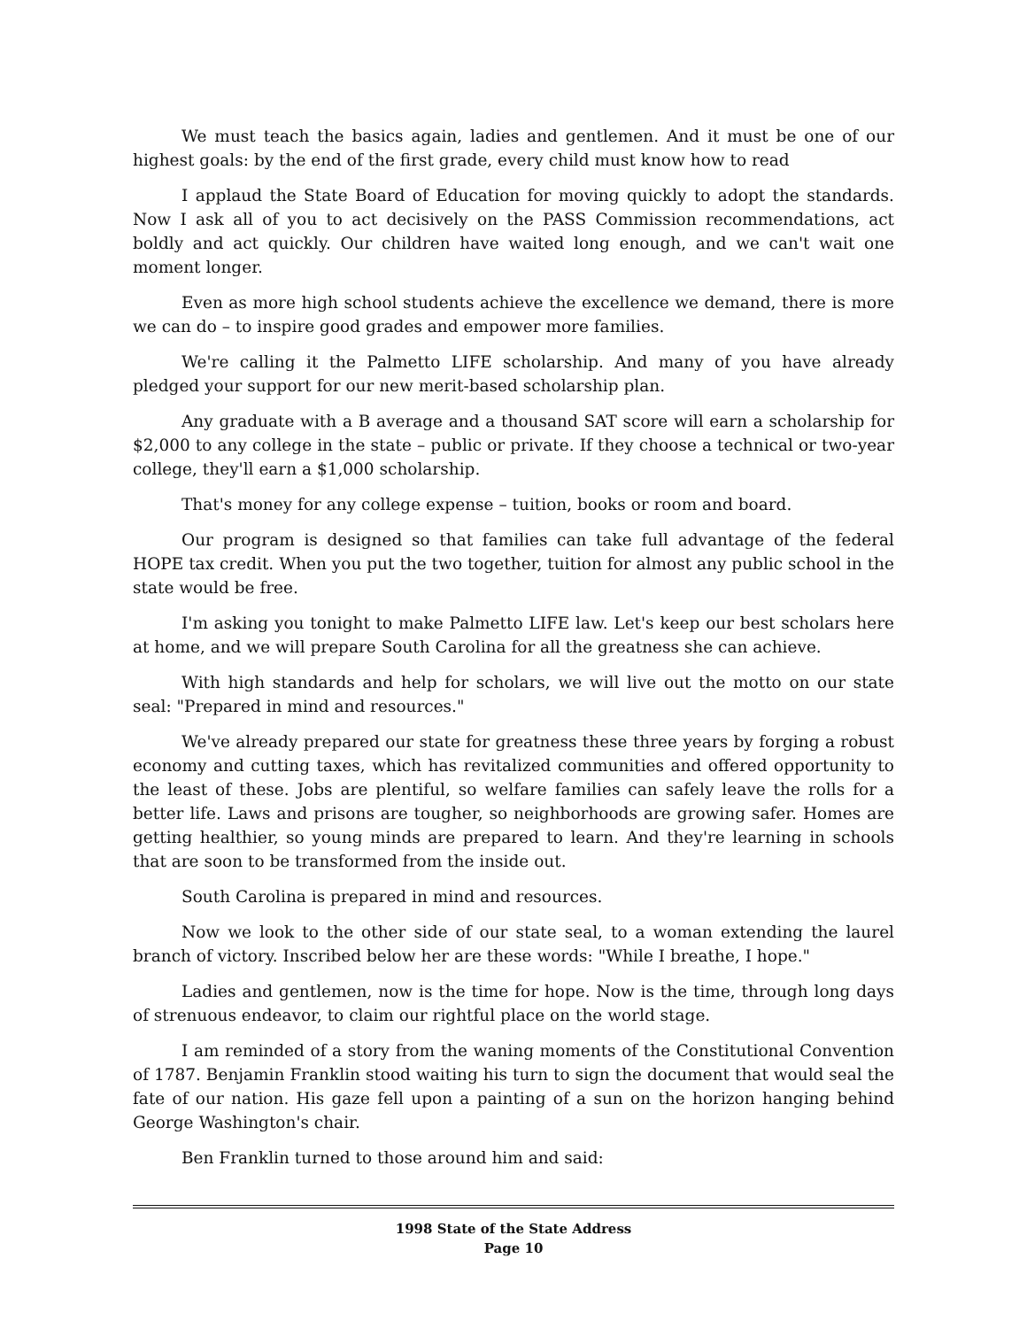We must teach the basics again, ladies and gentlemen. And it must be one of our highest goals: by the end of the first grade, every child must know how to read
I applaud the State Board of Education for moving quickly to adopt the standards. Now I ask all of you to act decisively on the PASS Commission recommendations, act boldly and act quickly. Our children have waited long enough, and we can't wait one moment longer.
Even as more high school students achieve the excellence we demand, there is more we can do – to inspire good grades and empower more families.
We're calling it the Palmetto LIFE scholarship. And many of you have already pledged your support for our new merit-based scholarship plan.
Any graduate with a B average and a thousand SAT score will earn a scholarship for $2,000 to any college in the state – public or private. If they choose a technical or two-year college, they'll earn a $1,000 scholarship.
That's money for any college expense – tuition, books or room and board.
Our program is designed so that families can take full advantage of the federal HOPE tax credit. When you put the two together, tuition for almost any public school in the state would be free.
I'm asking you tonight to make Palmetto LIFE law. Let's keep our best scholars here at home, and we will prepare South Carolina for all the greatness she can achieve.
With high standards and help for scholars, we will live out the motto on our state seal: "Prepared in mind and resources."
We've already prepared our state for greatness these three years by forging a robust economy and cutting taxes, which has revitalized communities and offered opportunity to the least of these. Jobs are plentiful, so welfare families can safely leave the rolls for a better life. Laws and prisons are tougher, so neighborhoods are growing safer. Homes are getting healthier, so young minds are prepared to learn. And they're learning in schools that are soon to be transformed from the inside out.
South Carolina is prepared in mind and resources.
Now we look to the other side of our state seal, to a woman extending the laurel branch of victory. Inscribed below her are these words: "While I breathe, I hope."
Ladies and gentlemen, now is the time for hope. Now is the time, through long days of strenuous endeavor, to claim our rightful place on the world stage.
I am reminded of a story from the waning moments of the Constitutional Convention of 1787. Benjamin Franklin stood waiting his turn to sign the document that would seal the fate of our nation. His gaze fell upon a painting of a sun on the horizon hanging behind George Washington's chair.
Ben Franklin turned to those around him and said:
1998 State of the State Address
Page 10